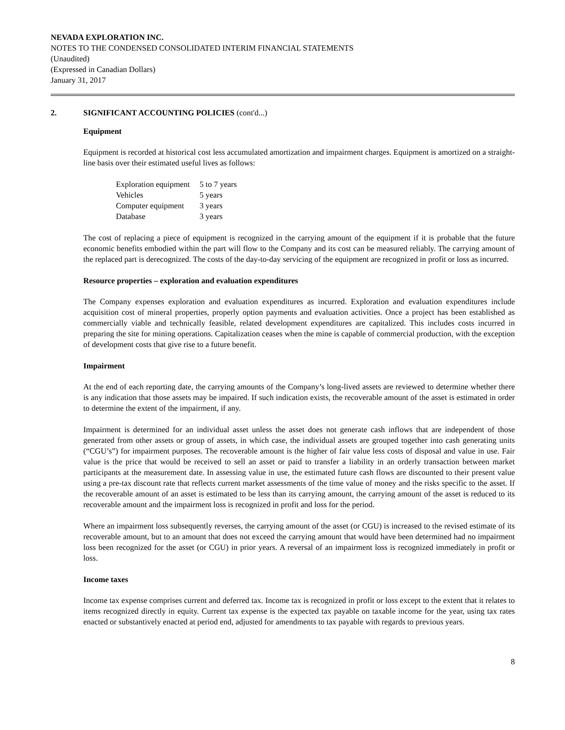NEVADA EXPLORATION INC.
NOTES TO THE CONDENSED CONSOLIDATED INTERIM FINANCIAL STATEMENTS
(Unaudited)
(Expressed in Canadian Dollars)
January 31, 2017
2. SIGNIFICANT ACCOUNTING POLICIES (cont'd...)
Equipment
Equipment is recorded at historical cost less accumulated amortization and impairment charges. Equipment is amortized on a straight-line basis over their estimated useful lives as follows:
| Exploration equipment | 5 to 7 years |
| Vehicles | 5 years |
| Computer equipment | 3 years |
| Database | 3 years |
The cost of replacing a piece of equipment is recognized in the carrying amount of the equipment if it is probable that the future economic benefits embodied within the part will flow to the Company and its cost can be measured reliably. The carrying amount of the replaced part is derecognized. The costs of the day-to-day servicing of the equipment are recognized in profit or loss as incurred.
Resource properties – exploration and evaluation expenditures
The Company expenses exploration and evaluation expenditures as incurred. Exploration and evaluation expenditures include acquisition cost of mineral properties, properly option payments and evaluation activities. Once a project has been established as commercially viable and technically feasible, related development expenditures are capitalized. This includes costs incurred in preparing the site for mining operations. Capitalization ceases when the mine is capable of commercial production, with the exception of development costs that give rise to a future benefit.
Impairment
At the end of each reporting date, the carrying amounts of the Company’s long-lived assets are reviewed to determine whether there is any indication that those assets may be impaired. If such indication exists, the recoverable amount of the asset is estimated in order to determine the extent of the impairment, if any.
Impairment is determined for an individual asset unless the asset does not generate cash inflows that are independent of those generated from other assets or group of assets, in which case, the individual assets are grouped together into cash generating units (“CGU’s”) for impairment purposes. The recoverable amount is the higher of fair value less costs of disposal and value in use. Fair value is the price that would be received to sell an asset or paid to transfer a liability in an orderly transaction between market participants at the measurement date. In assessing value in use, the estimated future cash flows are discounted to their present value using a pre-tax discount rate that reflects current market assessments of the time value of money and the risks specific to the asset. If the recoverable amount of an asset is estimated to be less than its carrying amount, the carrying amount of the asset is reduced to its recoverable amount and the impairment loss is recognized in profit and loss for the period.
Where an impairment loss subsequently reverses, the carrying amount of the asset (or CGU) is increased to the revised estimate of its recoverable amount, but to an amount that does not exceed the carrying amount that would have been determined had no impairment loss been recognized for the asset (or CGU) in prior years. A reversal of an impairment loss is recognized immediately in profit or loss.
Income taxes
Income tax expense comprises current and deferred tax. Income tax is recognized in profit or loss except to the extent that it relates to items recognized directly in equity. Current tax expense is the expected tax payable on taxable income for the year, using tax rates enacted or substantively enacted at period end, adjusted for amendments to tax payable with regards to previous years.
8